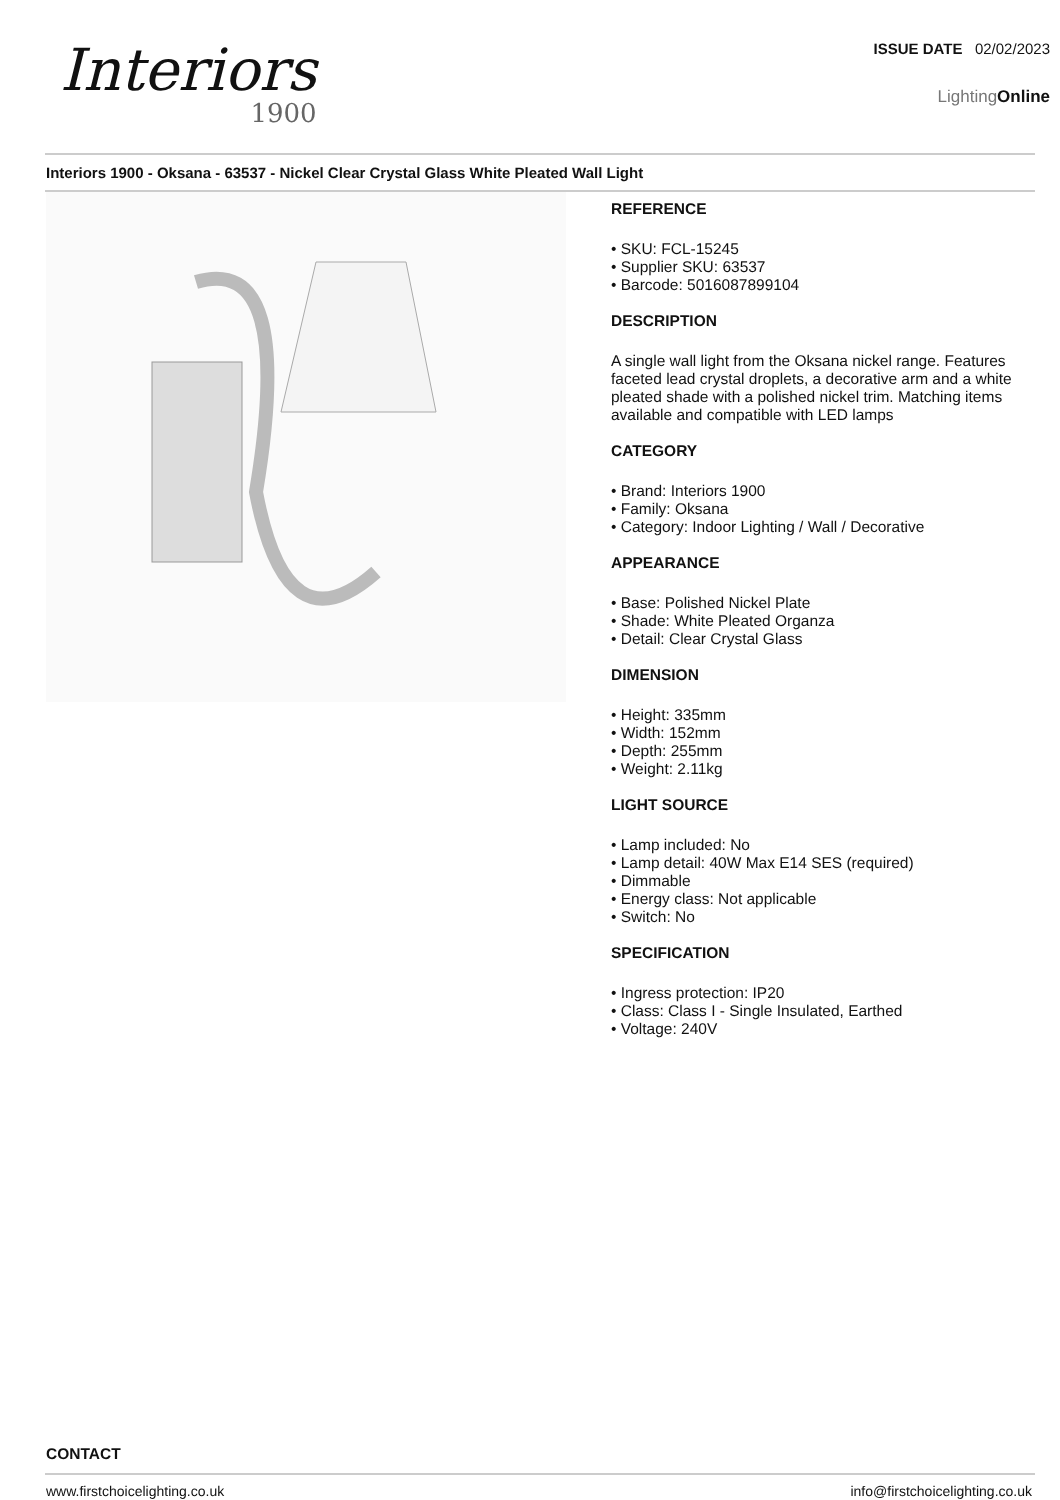Interiors
1900
ISSUE DATE 02/02/2023
LightingOnline
Interiors 1900 - Oksana - 63537 - Nickel Clear Crystal Glass White Pleated Wall Light
REFERENCE
• SKU: FCL-15245
• Supplier SKU: 63537
• Barcode: 5016087899104
DESCRIPTION
A single wall light from the Oksana nickel range. Features
faceted lead crystal droplets, a decorative arm and a white
pleated shade with a polished nickel trim. Matching items
available and compatible with LED lamps
CATEGORY
• Brand: Interiors 1900
• Family: Oksana
• Category: Indoor Lighting / Wall / Decorative
APPEARANCE
• Base: Polished Nickel Plate
• Shade: White Pleated Organza
• Detail: Clear Crystal Glass
DIMENSION
• Height: 335mm
• Width: 152mm
• Depth: 255mm
• Weight: 2.11kg
LIGHT SOURCE
• Lamp included: No
• Lamp detail: 40W Max E14 SES (required)
• Dimmable
• Energy class: Not applicable
• Switch: No
SPECIFICATION
• Ingress protection: IP20
• Class: Class I - Single Insulated, Earthed
• Voltage: 240V
CONTACT
www.firstchoicelighting.co.uk info@firstchoicelighting.co.uk